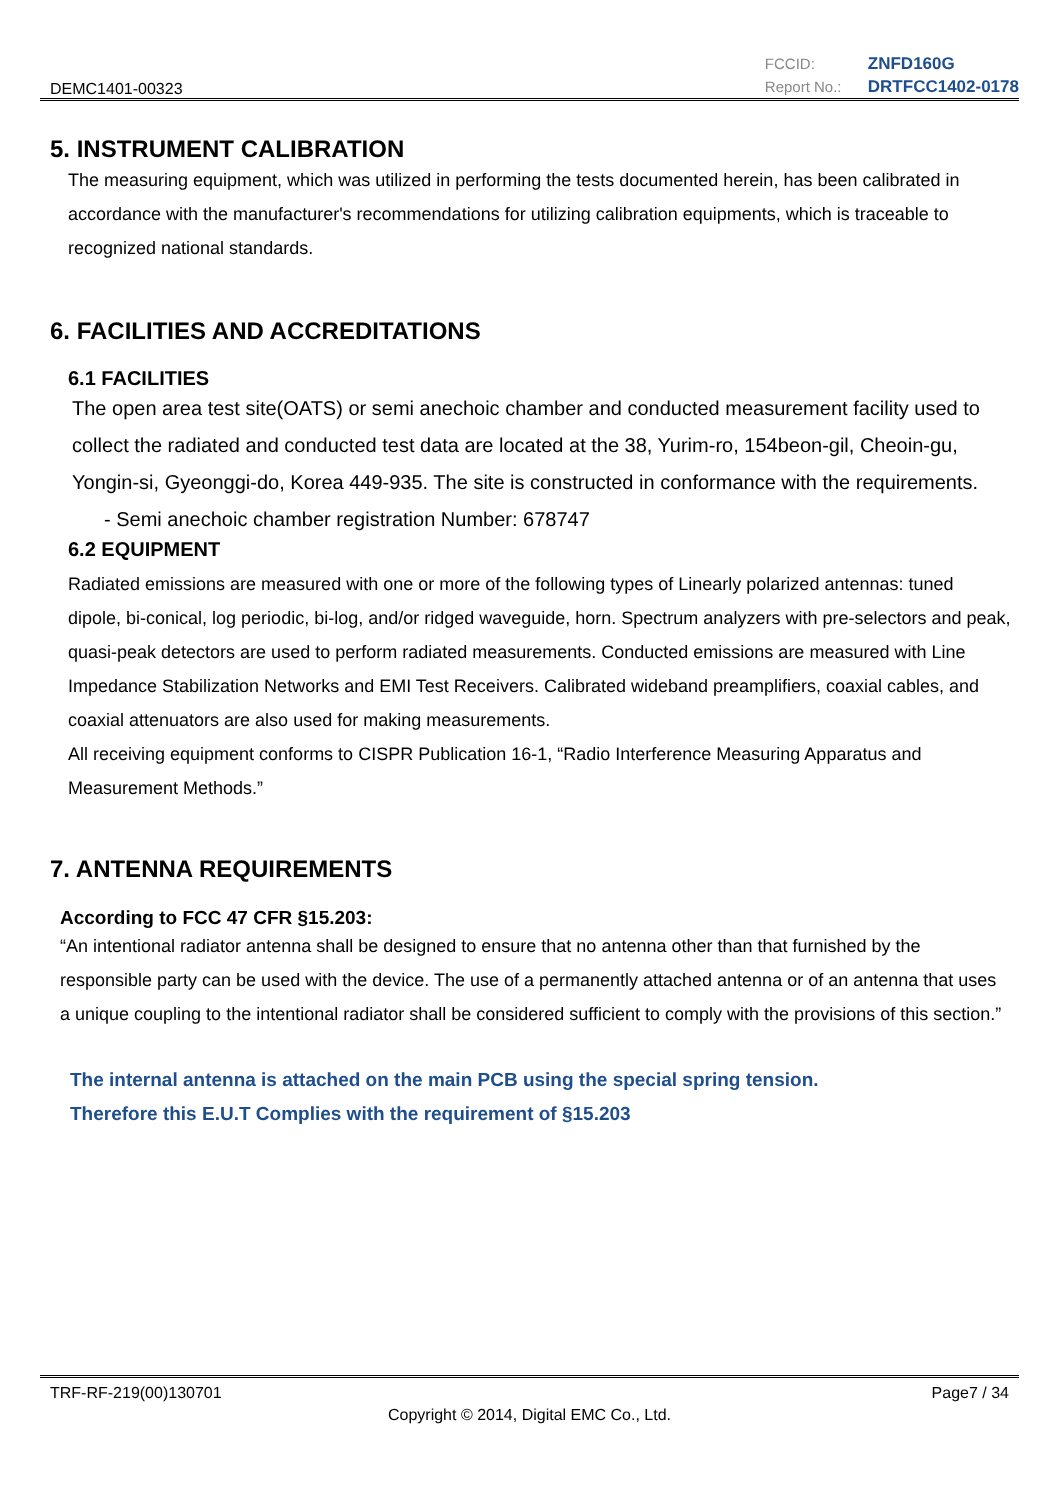DEMC1401-00323
FCCID: ZNFD160G Report No.: DRTFCC1402-0178
5. INSTRUMENT CALIBRATION
The measuring equipment, which was utilized in performing the tests documented herein, has been calibrated in accordance with the manufacturer's recommendations for utilizing calibration equipments, which is traceable to recognized national standards.
6. FACILITIES AND ACCREDITATIONS
6.1 FACILITIES
The open area test site(OATS) or semi anechoic chamber and conducted measurement facility used to collect the radiated and conducted test data are located at the 38, Yurim-ro, 154beon-gil, Cheoin-gu, Yongin-si, Gyeonggi-do, Korea 449-935. The site is constructed in conformance with the requirements.
- Semi anechoic chamber registration Number: 678747
6.2 EQUIPMENT
Radiated emissions are measured with one or more of the following types of Linearly polarized antennas: tuned dipole, bi-conical, log periodic, bi-log, and/or ridged waveguide, horn. Spectrum analyzers with pre-selectors and peak, quasi-peak detectors are used to perform radiated measurements. Conducted emissions are measured with Line Impedance Stabilization Networks and EMI Test Receivers. Calibrated wideband preamplifiers, coaxial cables, and coaxial attenuators are also used for making measurements.
All receiving equipment conforms to CISPR Publication 16-1, “Radio Interference Measuring Apparatus and Measurement Methods.”
7. ANTENNA REQUIREMENTS
According to FCC 47 CFR §15.203:
“An intentional radiator antenna shall be designed to ensure that no antenna other than that furnished by the responsible party can be used with the device. The use of a permanently attached antenna or of an antenna that uses a unique coupling to the intentional radiator shall be considered sufficient to comply with the provisions of this section.”
The internal antenna is attached on the main PCB using the special spring tension.
Therefore this E.U.T Complies with the requirement of §15.203
TRF-RF-219(00)130701 Page7 / 34
Copyright © 2014, Digital EMC Co., Ltd.